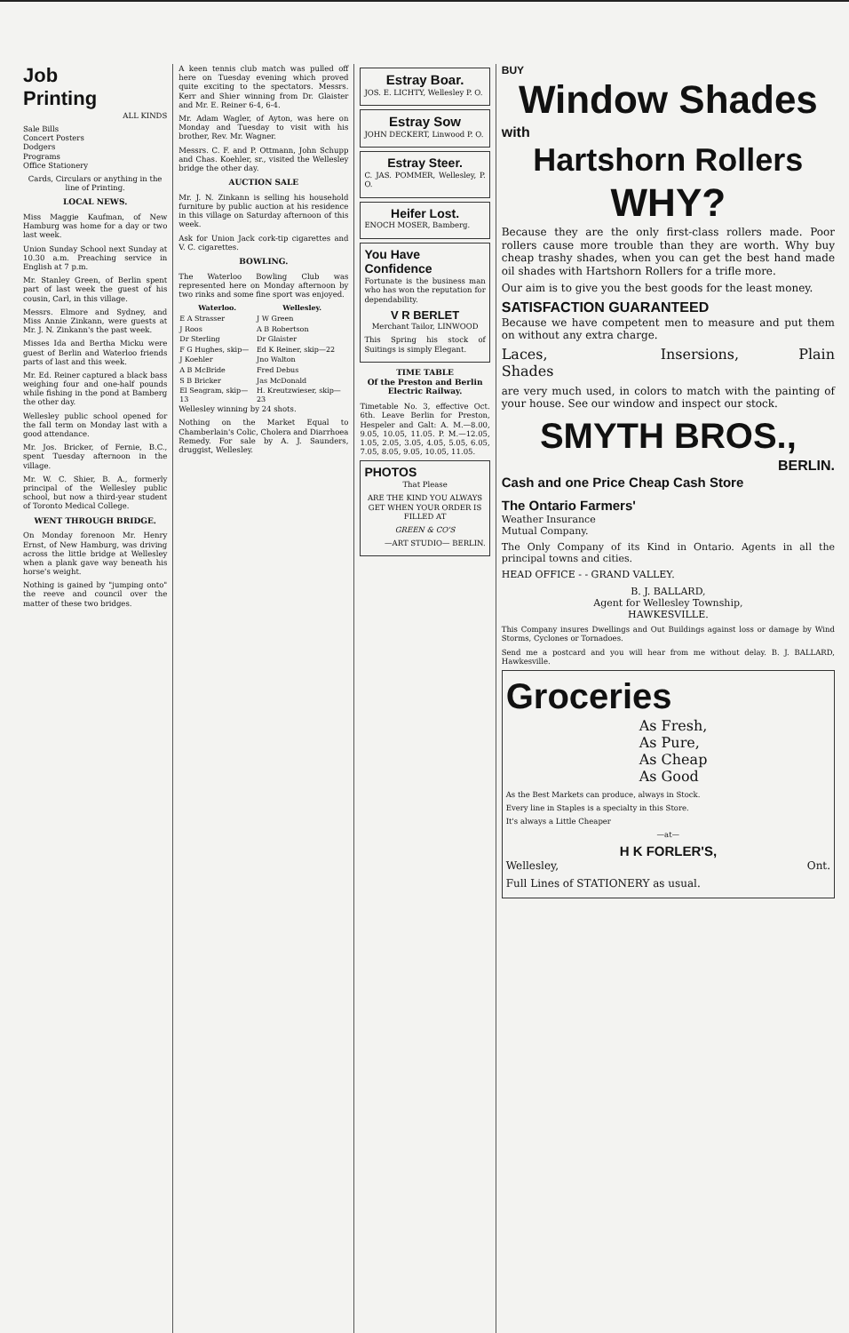Job
Printing
ALL KINDS
Sale Bills
Concert Posters
Dodgers
Programs
Office Stationery
Cards, Circulars or anything in the line of Printing.
LOCAL NEWS.
Miss Maggie Kaufman, of New Hamburg was home for a day or two last week.
Union Sunday School next Sunday at 10.30 a.m. Preaching service in English at 7 p.m.
Mr. Stanley Green, of Berlin spent part of last week the guest of his cousin, Carl, in this village.
Messrs. Elmore and Sydney, and Miss Annie Zinkann, were guests at Mr. J. N. Zinkann's the past week.
Misses Ida and Bertha Micku were guest of Berlin and Waterloo friends parts of last and this week.
Mr. Ed. Reiner captured a black bass weighing four and one-half pounds while fishing in the pond at Bamberg the other day.
Wellesley public school opened for the fall term on Monday last with a good attendance.
Mr. Jos. Bricker, of Fernie, B.C., spent Tuesday afternoon in the village.
Mr. W. C. Shier, B. A., formerly principal of the Wellesley public school, but now a third-year student of Toronto Medical College.
WENT THROUGH BRIDGE.
On Monday forenoon Mr. Henry Ernst, of New Hamburg, was driving across the little bridge at Wellesley when a plank gave way beneath his horse's weight.
Nothing is gained by "jumping onto" the reeve and council over the matter of these two bridges.
A keen tennis club match was pulled off here on Tuesday evening which proved quite exciting to the spectators. Messrs. Kerr and Shier winning from Dr. Glaister and Mr. E. Reiner 6-4, 6-4.
Mr. Adam Wagler, of Ayton, was here on Monday and Tuesday to visit with his brother, Rev. Mr. Wagner.
Messrs. C. F. and P. Ottmann, John Schupp and Chas. Koehler, sr., visited the Wellesley bridge the other day.
AUCTION SALE
Mr. J. N. Zinkann is selling his household furniture by public auction at his residence in this village on Saturday afternoon of this week.
Ask for Union Jack cork-tip cigarettes and V. C. cigarettes.
BOWLING.
The Waterloo Bowling Club was represented here on Monday afternoon by two rinks and some fine sport was enjoyed.
| Waterloo. | Wellesley. |
| --- | --- |
| E A Strasser | J W Green |
| J Roos | A B Robertson |
| Dr Sterling | Dr Glaister |
| F G Hughes, skip— | Ed K Reiner, skip—22 |
| J Koehler | Jno Walton |
| A B McBride | Fred Debus |
| S B Bricker | Jas McDonald |
| El Seagram, skip—13 | H. Kreutzwieser, skip—23 |
Wellesley winning by 24 shots.
Nothing on the Market Equal to Chamberlain's Colic, Cholera and Diarrhoea Remedy. For sale by A. J. Saunders, druggist, Wellesley.
Estray Boar.
JOS. E. LICHTY, Wellesley P. O.
Estray Sow
JOHN DECKERT, Linwood P. O.
Estray Steer.
C. JAS. POMMER, Wellesley, P. O.
Heifer Lost.
ENOCH MOSER, Bamberg.
You Have Confidence
Fortunate is the business man who has won the reputation for dependability.
V R BERLET
Merchant Tailor, LINWOOD
This Spring his stock of Suitings is simply Elegant.
TIME TABLE
Of the Preston and Berlin Electric Railway.
Timetable No. 3, effective Oct. 6th. Leave Berlin for Preston, Hespeler and Galt: A. M.—8.00, 9.05, 10.05, 11.05. P. M.—12.05, 1.05, 2.05, 3.05, 4.05, 5.05, 6.05, 7.05, 8.05, 9.05, 10.05, 11.05.
PHOTOS
That Please
ARE THE KIND YOU ALWAYS GET WHEN YOUR ORDER IS FILLED AT
GREEN & CO'S
—ART STUDIO— BERLIN.
BUY
Window Shades
with
Hartshorn Rollers
WHY?
Because they are the only first-class rollers made. Poor rollers cause more trouble than they are worth. Why buy cheap trashy shades, when you can get the best hand made oil shades with Hartshorn Rollers for a trifle more.
Our aim is to give you the best goods for the least money.
SATISFACTION GUARANTEED
Because we have competent men to measure and put them on without any extra charge.
Laces, Insersions, Plain Shades
are very much used, in colors to match with the painting of your house. See our window and inspect our stock.
SMYTH BROS.,
BERLIN.
Cash and one Price Cheap Cash Store
The Ontario Farmers'
Weather Insurance
Mutual Company.
The Only Company of its Kind in Ontario. Agents in all the principal towns and cities.
HEAD OFFICE - - GRAND VALLEY.
B. J. BALLARD,
Agent for Wellesley Township,
HAWKESVILLE.
This Company insures Dwellings and Out Buildings against loss or damage by Wind Storms, Cyclones or Tornadoes.
Send me a postcard and you will hear from me without delay. B. J. BALLARD, Hawkesville.
Groceries
As Fresh,
As Pure,
As Cheap
As Good
As the Best Markets can produce, always in Stock.
Every line in Staples is a specialty in this Store.
It's always a Little Cheaper
—at—
H K FORLER'S,
Wellesley, Ont.
Full Lines of STATIONERY as usual.